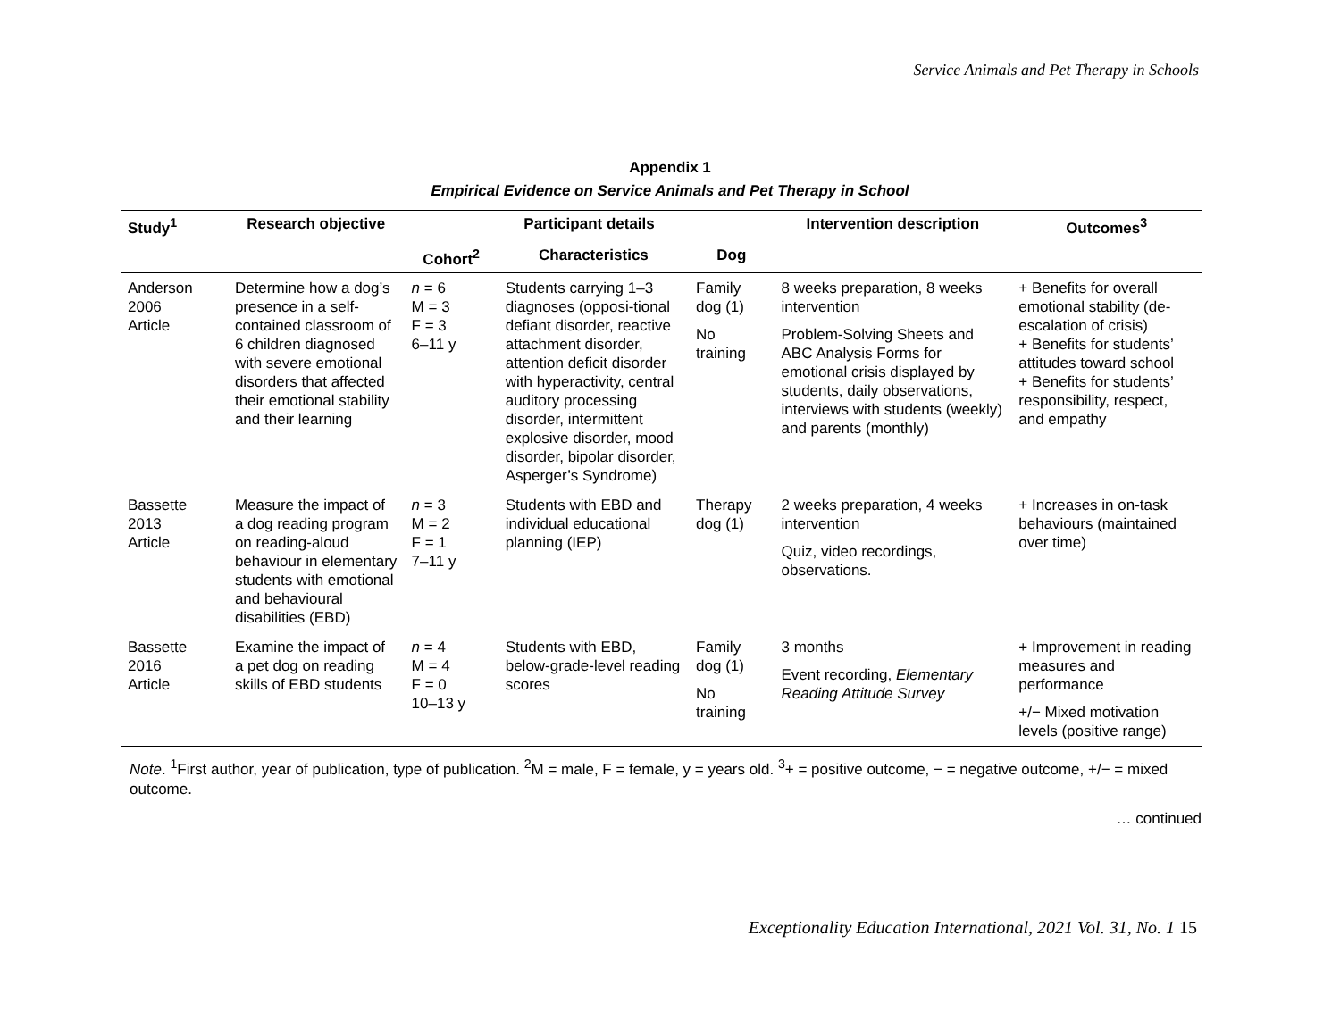Service Animals and Pet Therapy in Schools
Appendix 1
Empirical Evidence on Service Animals and Pet Therapy in School
| Study<sup>1</sup> | Research objective | Participant details | | | Intervention description | Outcomes<sup>3</sup> |
| --- | --- | --- | --- | --- | --- | --- |
| | | Cohort<sup>2</sup> | Characteristics | Dog | | |
| Anderson 2006 Article | Determine how a dog’s presence in a self-contained classroom of 6 children diagnosed with severe emotional disorders that affected their emotional stability and their learning | n = 6 M = 3 F = 3 6–11 y | Students carrying 1–3 diagnoses (opposi-tional defiant disorder, reactive attachment disorder, attention deficit disorder with hyperactivity, central auditory processing disorder, intermittent explosive disorder, mood disorder, bipolar disorder, Asperger’s Syndrome) | Family dog (1) No training | 8 weeks preparation, 8 weeks intervention Problem-Solving Sheets and ABC Analysis Forms for emotional crisis displayed by students, daily observations, interviews with students (weekly) and parents (monthly) | + Benefits for overall emotional stability (de-escalation of crisis) + Benefits for students’ attitudes toward school + Benefits for students’ responsibility, respect, and empathy |
| Bassette 2013 Article | Measure the impact of a dog reading program on reading-aloud behaviour in elementary students with emotional and behavioural disabilities (EBD) | n = 3 M = 2 F = 1 7–11 y | Students with EBD and individual educational planning (IEP) | Therapy dog (1) | 2 weeks preparation, 4 weeks intervention Quiz, video recordings, observations. | + Increases in on-task behaviours (maintained over time) |
| Bassette 2016 Article | Examine the impact of a pet dog on reading skills of EBD students | n = 4 M = 4 F = 0 10–13 y | Students with EBD, below-grade-level reading scores | Family dog (1) No training | 3 months Event recording, Elementary Reading Attitude Survey | + Improvement in reading measures and performance +/− Mixed motivation levels (positive range) |
Note. <sup>1</sup>First author, year of publication, type of publication. <sup>2</sup>M = male, F = female, y = years old. <sup>3</sup>+ = positive outcome, − = negative outcome, +/− = mixed outcome.
… continued
Exceptionality Education International, 2021 Vol. 31, No. 1 15